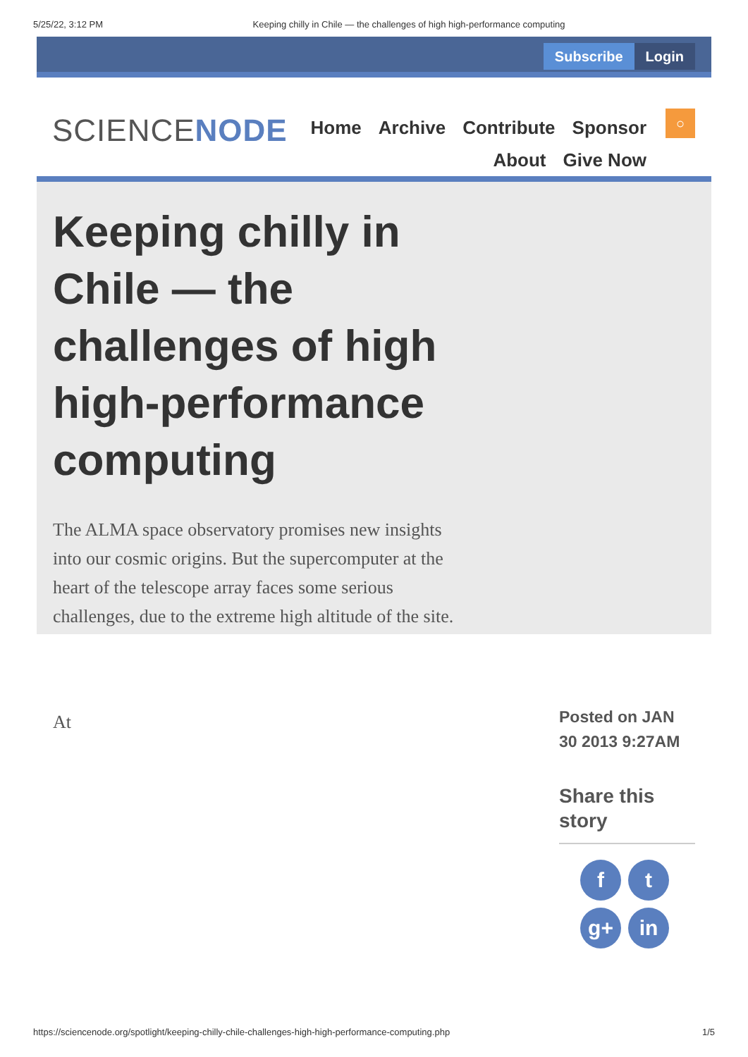5/25/22, 3:12 PM Keeping chilly in Chile — the challenges of high high-performance computing
Subscribe Login
SCIENCENODE
Home Archive Contribute Sponsor
About Give Now
○
Keeping chilly in Chile — the challenges of high high-performance computing
The ALMA space observatory promises new insights into our cosmic origins. But the supercomputer at the heart of the telescope array faces some serious challenges, due to the extreme high altitude of the site.
At
Posted on JAN 30 2013 9:27AM
Share this story
ft g+ in
https://sciencenode.org/spotlight/keeping-chilly-chile-challenges-high-high-performance-computing.php 1/5